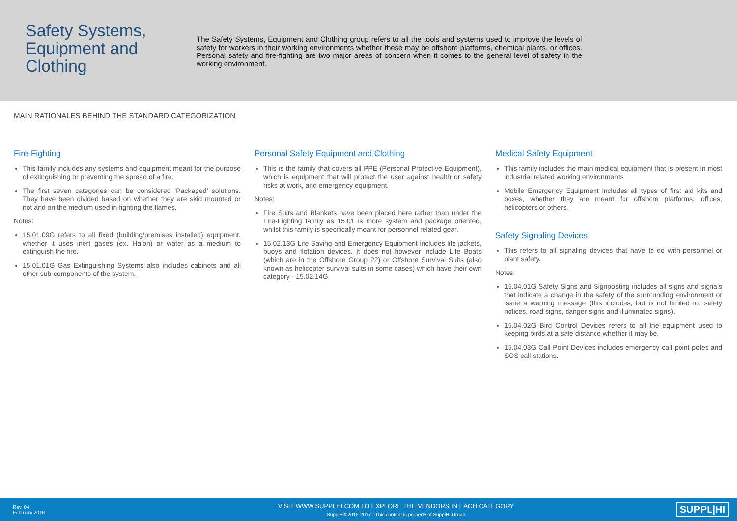Safety Systems, Equipment and Clothing
The Safety Systems, Equipment and Clothing group refers to all the tools and systems used to improve the levels of safety for workers in their working environments whether these may be offshore platforms, chemical plants, or offices. Personal safety and fire-fighting are two major areas of concern when it comes to the general level of safety in the working environment.
MAIN RATIONALES BEHIND THE STANDARD CATEGORIZATION
Fire-Fighting
This family includes any systems and equipment meant for the purpose of extinguishing or preventing the spread of a fire.
The first seven categories can be considered ‘Packaged’ solutions. They have been divided based on whether they are skid mounted or not and on the medium used in fighting the flames.
Notes:
15.01.09G refers to all fixed (building/premises installed) equipment, whether it uses inert gases (ex. Halon) or water as a medium to extinguish the fire.
15.01.01G Gas Extinguishing Systems also includes cabinets and all other sub-components of the system.
Personal Safety Equipment and Clothing
This is the family that covers all PPE (Personal Protective Equipment), which is equipment that will protect the user against health or safety risks at work, and emergency equipment.
Notes:
Fire Suits and Blankets have been placed here rather than under the Fire-Fighting family as 15.01 is more system and package oriented, whilst this family is specifically meant for personnel related gear.
15.02.13G Life Saving and Emergency Equipment includes life jackets, buoys and flotation devices. It does not however include Life Boats (which are in the Offshore Group 22) or Offshore Survival Suits (also known as helicopter survival suits in some cases) which have their own category - 15.02.14G.
Medical Safety Equipment
This family includes the main medical equipment that is present in most industrial related working environments.
Mobile Emergency Equipment includes all types of first aid kits and boxes, whether they are meant for offshore platforms, offices, helicopters or others.
Safety Signaling Devices
This refers to all signaling devices that have to do with personnel or plant safety.
Notes:
15.04.01G Safety Signs and Signposting includes all signs and signals that indicate a change in the safety of the surrounding environment or issue a warning message (this includes, but is not limited to: safety notices, road signs, danger signs and illuminated signs).
15.04.02G Bird Control Devices refers to all the equipment used to keeping birds at a safe distance whether it may be.
15.04.03G Call Point Devices includes emergency call point poles and SOS call stations.
Rev. 04
February 2016
VISIT WWW.SUPPLHI.COM TO EXPLORE THE VENDORS IN EACH CATEGORY
SupplHi©2015-2017 –This content is property of SupplHi Group
SUPPL|HI